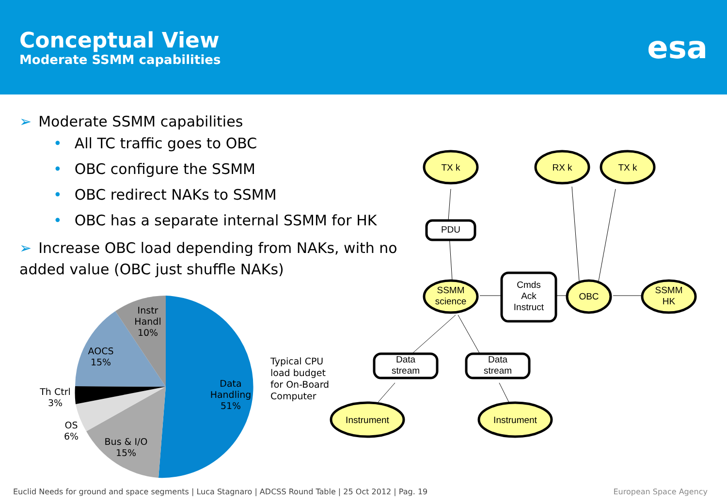Conceptual View
Moderate SSMM capabilities
esa
➢ Moderate SSMM capabilities
• All TC traffic goes to OBC
• OBC configure the SSMM
• OBC redirect NAKs to SSMM
• OBC has a separate internal SSMM for HK
➢ Increase OBC load depending from NAKs, with no added value (OBC just shuffle NAKs)
Instr
Handl
10%
AOCS
15%
Th Ctrl
3%
OS
6%
Bus & I/O
15%
Data
Handling
51%
Typical CPU
load budget
for On-Board
Computer
TX k
RX k
TX k
PDU
SSMM
science
Cmds
Ack
Instruct
OBC
SSMM
HK
Data
stream
Data
stream
Instrument
Instrument
Euclid Needs for ground and space segments | Luca Stagnaro | ADCSS Round Table | 25 Oct 2012 | Pag. 19 European Space Agency